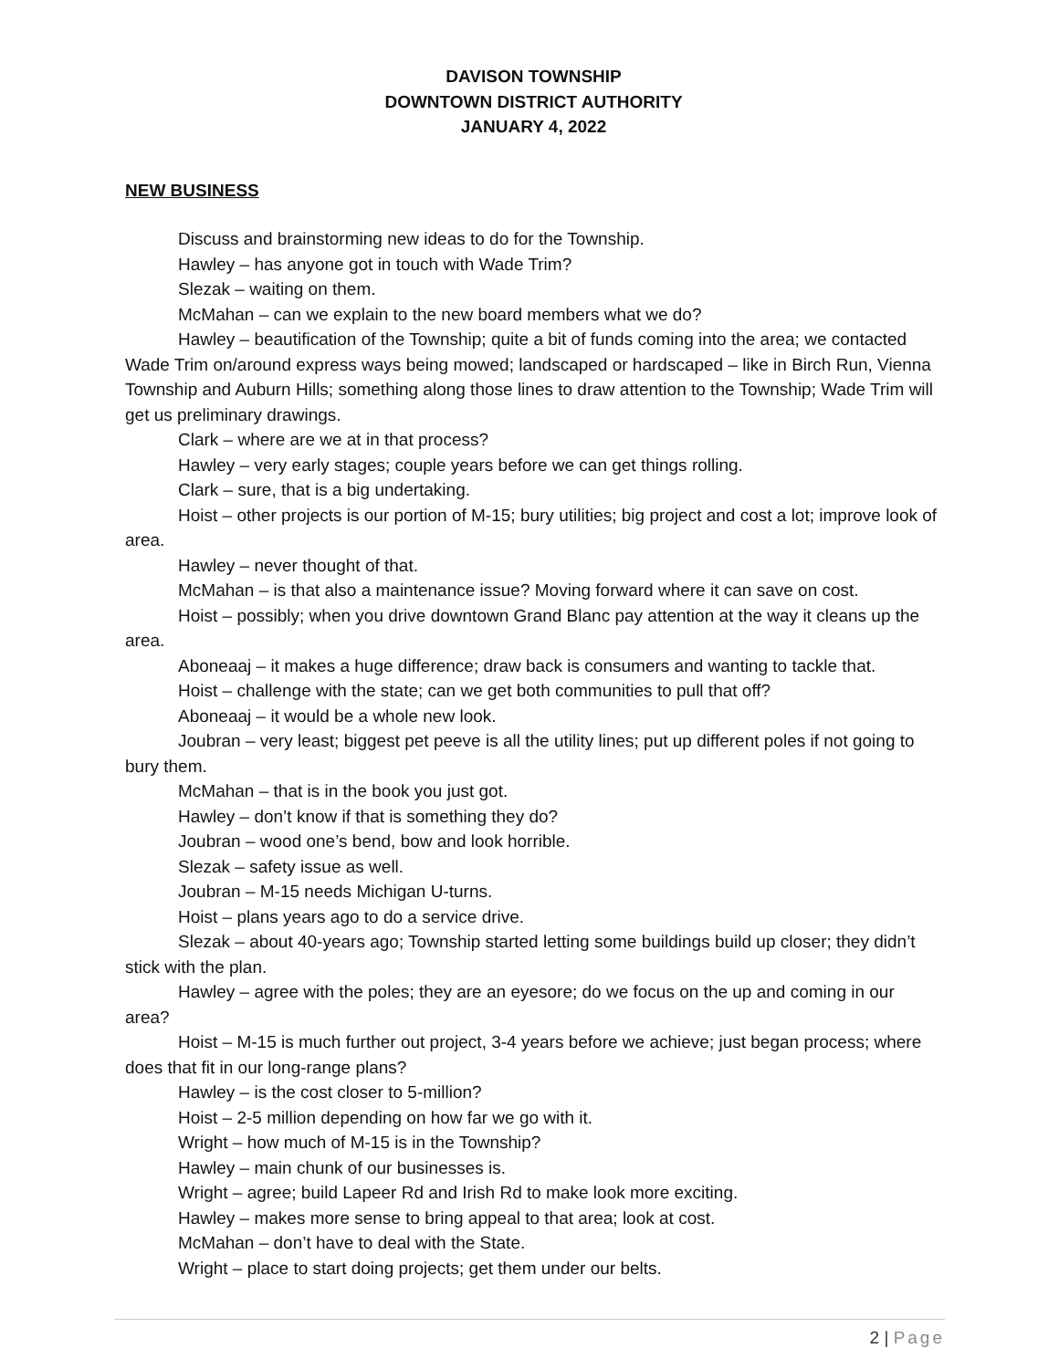DAVISON TOWNSHIP
DOWNTOWN DISTRICT AUTHORITY
JANUARY 4, 2022
NEW BUSINESS
Discuss and brainstorming new ideas to do for the Township.
Hawley – has anyone got in touch with Wade Trim?
Slezak – waiting on them.
McMahan – can we explain to the new board members what we do?
Hawley – beautification of the Township; quite a bit of funds coming into the area; we contacted Wade Trim on/around express ways being mowed; landscaped or hardscaped – like in Birch Run, Vienna Township and Auburn Hills; something along those lines to draw attention to the Township; Wade Trim will get us preliminary drawings.
Clark – where are we at in that process?
Hawley – very early stages; couple years before we can get things rolling.
Clark – sure, that is a big undertaking.
Hoist – other projects is our portion of M-15; bury utilities; big project and cost a lot; improve look of area.
Hawley – never thought of that.
McMahan – is that also a maintenance issue? Moving forward where it can save on cost.
Hoist – possibly; when you drive downtown Grand Blanc pay attention at the way it cleans up the area.
Aboneaaj – it makes a huge difference; draw back is consumers and wanting to tackle that.
Hoist – challenge with the state; can we get both communities to pull that off?
Aboneaaj – it would be a whole new look.
Joubran – very least; biggest pet peeve is all the utility lines; put up different poles if not going to bury them.
McMahan – that is in the book you just got.
Hawley – don’t know if that is something they do?
Joubran – wood one’s bend, bow and look horrible.
Slezak – safety issue as well.
Joubran – M-15 needs Michigan U-turns.
Hoist – plans years ago to do a service drive.
Slezak – about 40-years ago; Township started letting some buildings build up closer; they didn’t stick with the plan.
Hawley – agree with the poles; they are an eyesore; do we focus on the up and coming in our area?
Hoist – M-15 is much further out project, 3-4 years before we achieve; just began process; where does that fit in our long-range plans?
Hawley – is the cost closer to 5-million?
Hoist – 2-5 million depending on how far we go with it.
Wright – how much of M-15 is in the Township?
Hawley – main chunk of our businesses is.
Wright – agree; build Lapeer Rd and Irish Rd to make look more exciting.
Hawley – makes more sense to bring appeal to that area; look at cost.
McMahan – don’t have to deal with the State.
Wright – place to start doing projects; get them under our belts.
2 | Page